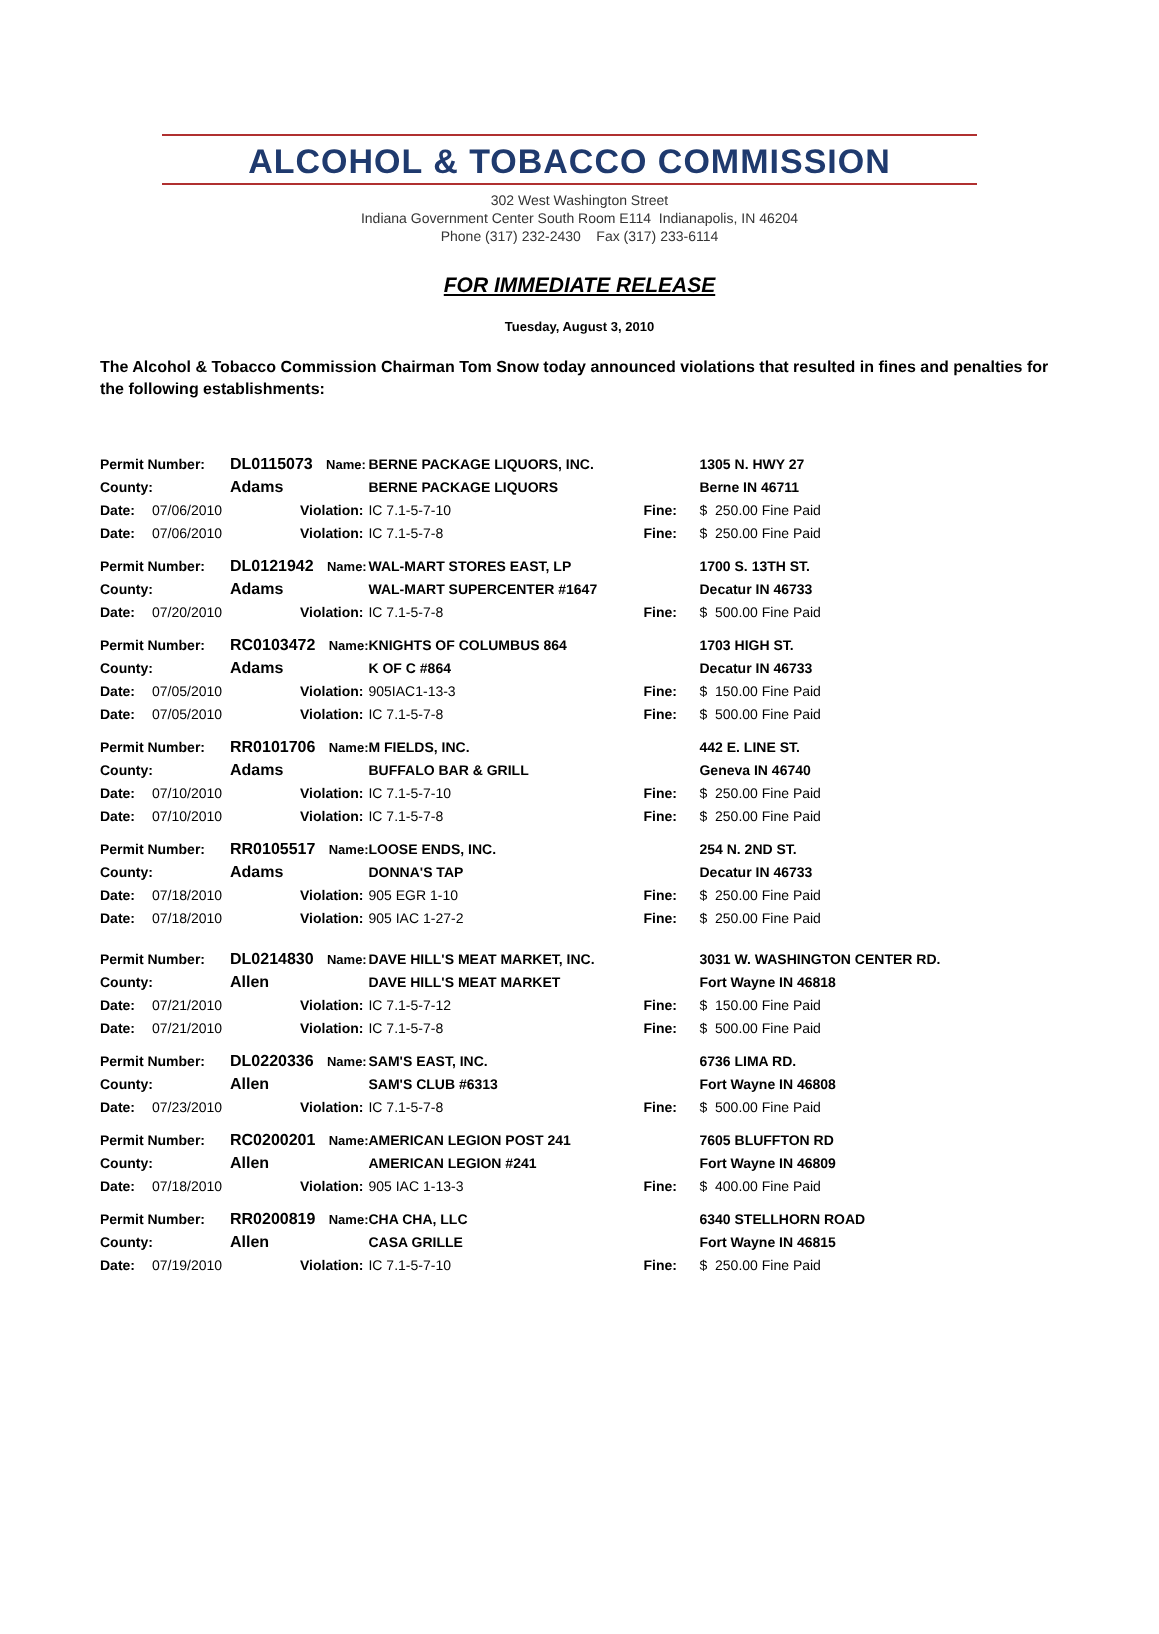ALCOHOL & TOBACCO COMMISSION
302 West Washington Street
Indiana Government Center South Room E114 Indianapolis, IN 46204
Phone (317) 232-2430 Fax (317) 233-6114
FOR IMMEDIATE RELEASE
Tuesday, August 3, 2010
The Alcohol & Tobacco Commission Chairman Tom Snow today announced violations that resulted in fines and penalties for the following establishments:
| Permit Number: | | DL0115073 Name: | BERNE PACKAGE LIQUORS, INC. | | 1305 N. HWY 27 |
| County: | | Adams | BERNE PACKAGE LIQUORS | | Berne IN 46711 |
| Date: | 07/06/2010 | Violation: | IC 7.1-5-7-10 | Fine: | $ 250.00 Fine Paid |
| Date: | 07/06/2010 | Violation: | IC 7.1-5-7-8 | Fine: | $ 250.00 Fine Paid |
| Permit Number: | | DL0121942 Name: | WAL-MART STORES EAST, LP | | 1700 S. 13TH ST. |
| County: | | Adams | WAL-MART SUPERCENTER #1647 | | Decatur IN 46733 |
| Date: | 07/20/2010 | Violation: | IC 7.1-5-7-8 | Fine: | $ 500.00 Fine Paid |
| Permit Number: | | RC0103472 Name: | KNIGHTS OF COLUMBUS 864 | | 1703 HIGH ST. |
| County: | | Adams | K OF C #864 | | Decatur IN 46733 |
| Date: | 07/05/2010 | Violation: | 905IAC1-13-3 | Fine: | $ 150.00 Fine Paid |
| Date: | 07/05/2010 | Violation: | IC 7.1-5-7-8 | Fine: | $ 500.00 Fine Paid |
| Permit Number: | | RR0101706 Name: | M FIELDS, INC. | | 442 E. LINE ST. |
| County: | | Adams | BUFFALO BAR & GRILL | | Geneva IN 46740 |
| Date: | 07/10/2010 | Violation: | IC 7.1-5-7-10 | Fine: | $ 250.00 Fine Paid |
| Date: | 07/10/2010 | Violation: | IC 7.1-5-7-8 | Fine: | $ 250.00 Fine Paid |
| Permit Number: | | RR0105517 Name: | LOOSE ENDS, INC. | | 254 N. 2ND ST. |
| County: | | Adams | DONNA'S TAP | | Decatur IN 46733 |
| Date: | 07/18/2010 | Violation: | 905 EGR 1-10 | Fine: | $ 250.00 Fine Paid |
| Date: | 07/18/2010 | Violation: | 905 IAC 1-27-2 | Fine: | $ 250.00 Fine Paid |
| Permit Number: | | DL0214830 Name: | DAVE HILL'S MEAT MARKET, INC. | | 3031 W. WASHINGTON CENTER RD. |
| County: | | Allen | DAVE HILL'S MEAT MARKET | | Fort Wayne IN 46818 |
| Date: | 07/21/2010 | Violation: | IC 7.1-5-7-12 | Fine: | $ 150.00 Fine Paid |
| Date: | 07/21/2010 | Violation: | IC 7.1-5-7-8 | Fine: | $ 500.00 Fine Paid |
| Permit Number: | | DL0220336 Name: | SAM'S EAST, INC. | | 6736 LIMA RD. |
| County: | | Allen | SAM'S CLUB #6313 | | Fort Wayne IN 46808 |
| Date: | 07/23/2010 | Violation: | IC 7.1-5-7-8 | Fine: | $ 500.00 Fine Paid |
| Permit Number: | | RC0200201 Name: | AMERICAN LEGION POST 241 | | 7605 BLUFFTON RD |
| County: | | Allen | AMERICAN LEGION #241 | | Fort Wayne IN 46809 |
| Date: | 07/18/2010 | Violation: | 905 IAC 1-13-3 | Fine: | $ 400.00 Fine Paid |
| Permit Number: | | RR0200819 Name: | CHA CHA, LLC | | 6340 STELLHORN ROAD |
| County: | | Allen | CASA GRILLE | | Fort Wayne IN 46815 |
| Date: | 07/19/2010 | Violation: | IC 7.1-5-7-10 | Fine: | $ 250.00 Fine Paid |